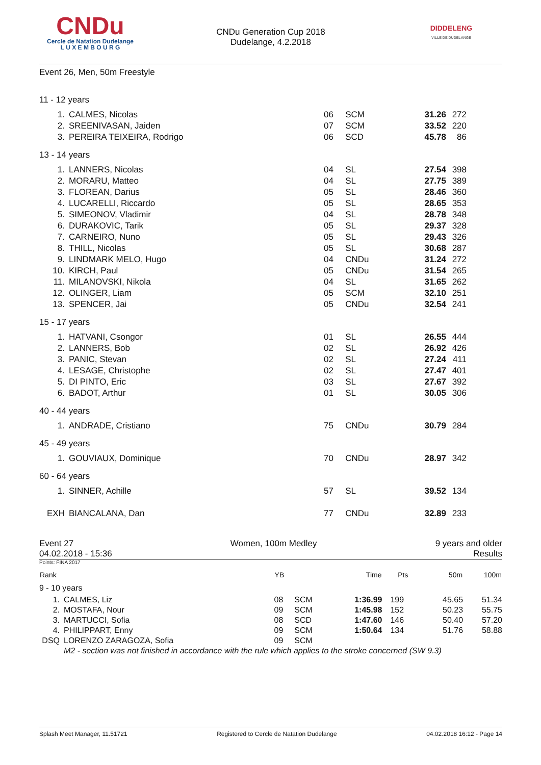CNDu
Cercle de Natation Dudelange
L U X E M B O U R G
CNDu Generation Cup 2018
Dudelange, 4.2.2018
DIDDELENG
VILLE DE DUDELANGE
Event 26, Men, 50m Freestyle
| 11 - 12 years | | | | | | |
| 1. | CALMES, Nicolas | 06 | SCM | 31.26 | 272 | |
| 2. | SREENIVASAN, Jaiden | 07 | SCM | 33.52 | 220 | |
| 3. | PEREIRA TEIXEIRA, Rodrigo | 06 | SCD | 45.78 | 86 | |
| 13 - 14 years | | | | | | |
| 1. | LANNERS, Nicolas | 04 | SL | 27.54 | 398 | |
| 2. | MORARU, Matteo | 04 | SL | 27.75 | 389 | |
| 3. | FLOREAN, Darius | 05 | SL | 28.46 | 360 | |
| 4. | LUCARELLI, Riccardo | 05 | SL | 28.65 | 353 | |
| 5. | SIMEONOV, Vladimir | 04 | SL | 28.78 | 348 | |
| 6. | DURAKOVIC, Tarik | 05 | SL | 29.37 | 328 | |
| 7. | CARNEIRO, Nuno | 05 | SL | 29.43 | 326 | |
| 8. | THILL, Nicolas | 05 | SL | 30.68 | 287 | |
| 9. | LINDMARK MELO, Hugo | 04 | CNDu | 31.24 | 272 | |
| 10. | KIRCH, Paul | 05 | CNDu | 31.54 | 265 | |
| 11. | MILANOVSKI, Nikola | 04 | SL | 31.65 | 262 | |
| 12. | OLINGER, Liam | 05 | SCM | 32.10 | 251 | |
| 13. | SPENCER, Jai | 05 | CNDu | 32.54 | 241 | |
| 15 - 17 years | | | | | | |
| 1. | HATVANI, Csongor | 01 | SL | 26.55 | 444 | |
| 2. | LANNERS, Bob | 02 | SL | 26.92 | 426 | |
| 3. | PANIC, Stevan | 02 | SL | 27.24 | 411 | |
| 4. | LESAGE, Christophe | 02 | SL | 27.47 | 401 | |
| 5. | DI PINTO, Eric | 03 | SL | 27.67 | 392 | |
| 6. | BADOT, Arthur | 01 | SL | 30.05 | 306 | |
| 40 - 44 years | | | | | | |
| 1. | ANDRADE, Cristiano | 75 | CNDu | 30.79 | 284 | |
| 45 - 49 years | | | | | | |
| 1. | GOUVIAUX, Dominique | 70 | CNDu | 28.97 | 342 | |
| 60 - 64 years | | | | | | |
| 1. | SINNER, Achille | 57 | SL | 39.52 | 134 | |
| EXH | BIANCALANA, Dan | 77 | CNDu | 32.89 | 233 | |
Event 27
04.02.2018 - 15:36
Women, 100m Medley 9 years and older
Results
Points: FINA 2017
| Rank | | YB | | Time | Pts | 50m | 100m |
| --- | --- | --- | --- | --- | --- | --- | --- |
| 9 - 10 years | | | | | | | |
| 1. | CALMES, Liz | 08 | SCM | 1:36.99 | 199 | 45.65 | 51.34 |
| 2. | MOSTAFA, Nour | 09 | SCM | 1:45.98 | 152 | 50.23 | 55.75 |
| 3. | MARTUCCI, Sofia | 08 | SCD | 1:47.60 | 146 | 50.40 | 57.20 |
| 4. | PHILIPPART, Enny | 09 | SCM | 1:50.64 | 134 | 51.76 | 58.88 |
| DSQ | LORENZO ZARAGOZA, Sofia | 09 | SCM | | | | |
| | M2 - section was not finished in accordance with the rule which applies to the stroke concerned (SW 9.3) | | | | | | |
Splash Meet Manager, 11.51721 Registered to Cercle de Natation Dudelange 04.02.2018 16:12 - Page 14